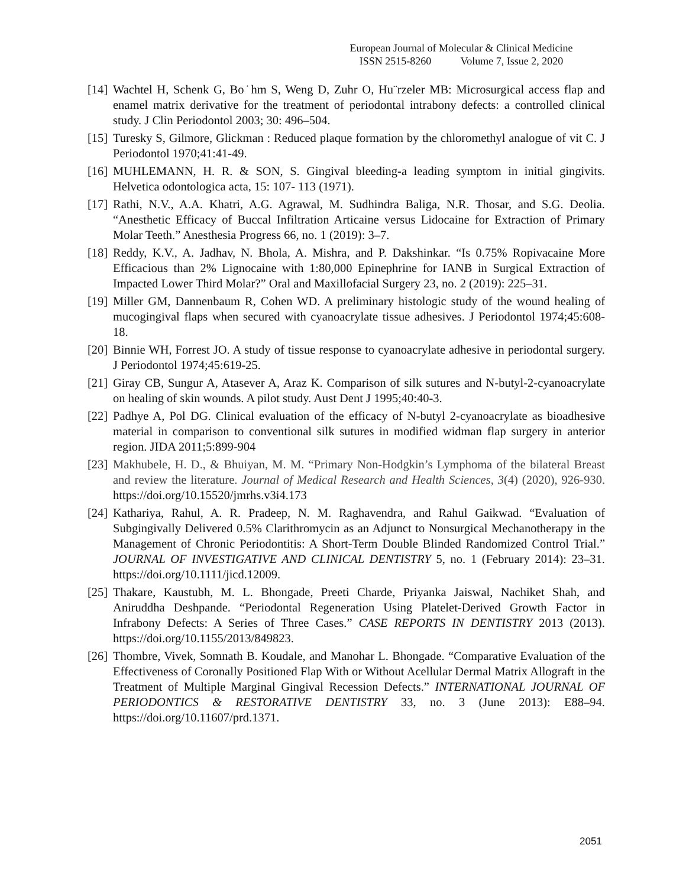European Journal of Molecular & Clinical Medicine
ISSN 2515-8260 Volume 7, Issue 2, 2020
[14] Wachtel H, Schenk G, Bo˙hm S, Weng D, Zuhr O, Hu¨rzeler MB: Microsurgical access flap and enamel matrix derivative for the treatment of periodontal intrabony defects: a controlled clinical study. J Clin Periodontol 2003; 30: 496–504.
[15] Turesky S, Gilmore, Glickman : Reduced plaque formation by the chloromethyl analogue of vit C. J Periodontol 1970;41:41-49.
[16] MUHLEMANN, H. R. & SON, S. Gingival bleeding-a leading symptom in initial gingivits. Helvetica odontologica acta, 15: 107- 113 (1971).
[17] Rathi, N.V., A.A. Khatri, A.G. Agrawal, M. Sudhindra Baliga, N.R. Thosar, and S.G. Deolia. “Anesthetic Efficacy of Buccal Infiltration Articaine versus Lidocaine for Extraction of Primary Molar Teeth.” Anesthesia Progress 66, no. 1 (2019): 3–7.
[18] Reddy, K.V., A. Jadhav, N. Bhola, A. Mishra, and P. Dakshinkar. “Is 0.75% Ropivacaine More Efficacious than 2% Lignocaine with 1:80,000 Epinephrine for IANB in Surgical Extraction of Impacted Lower Third Molar?” Oral and Maxillofacial Surgery 23, no. 2 (2019): 225–31.
[19] Miller GM, Dannenbaum R, Cohen WD. A preliminary histologic study of the wound healing of mucogingival flaps when secured with cyanoacrylate tissue adhesives. J Periodontol 1974;45:608-18.
[20] Binnie WH, Forrest JO. A study of tissue response to cyanoacrylate adhesive in periodontal surgery. J Periodontol 1974;45:619-25.
[21] Giray CB, Sungur A, Atasever A, Araz K. Comparison of silk sutures and N-butyl-2-cyanoacrylate on healing of skin wounds. A pilot study. Aust Dent J 1995;40:40-3.
[22] Padhye A, Pol DG. Clinical evaluation of the efficacy of N-butyl 2-cyanoacrylate as bioadhesive material in comparison to conventional silk sutures in modified widman flap surgery in anterior region. JIDA 2011;5:899-904
[23] Makhubele, H. D., & Bhuiyan, M. M. “Primary Non-Hodgkin’s Lymphoma of the bilateral Breast and review the literature. Journal of Medical Research and Health Sciences, 3(4) (2020), 926-930. https://doi.org/10.15520/jmrhs.v3i4.173
[24] Kathariya, Rahul, A. R. Pradeep, N. M. Raghavendra, and Rahul Gaikwad. “Evaluation of Subgingivally Delivered 0.5% Clarithromycin as an Adjunct to Nonsurgical Mechanotherapy in the Management of Chronic Periodontitis: A Short-Term Double Blinded Randomized Control Trial.” JOURNAL OF INVESTIGATIVE AND CLINICAL DENTISTRY 5, no. 1 (February 2014): 23–31. https://doi.org/10.1111/jicd.12009.
[25] Thakare, Kaustubh, M. L. Bhongade, Preeti Charde, Priyanka Jaiswal, Nachiket Shah, and Aniruddha Deshpande. “Periodontal Regeneration Using Platelet-Derived Growth Factor in Infrabony Defects: A Series of Three Cases.” CASE REPORTS IN DENTISTRY 2013 (2013). https://doi.org/10.1155/2013/849823.
[26] Thombre, Vivek, Somnath B. Koudale, and Manohar L. Bhongade. “Comparative Evaluation of the Effectiveness of Coronally Positioned Flap With or Without Acellular Dermal Matrix Allograft in the Treatment of Multiple Marginal Gingival Recession Defects.” INTERNATIONAL JOURNAL OF PERIODONTICS & RESTORATIVE DENTISTRY 33, no. 3 (June 2013): E88–94. https://doi.org/10.11607/prd.1371.
2051